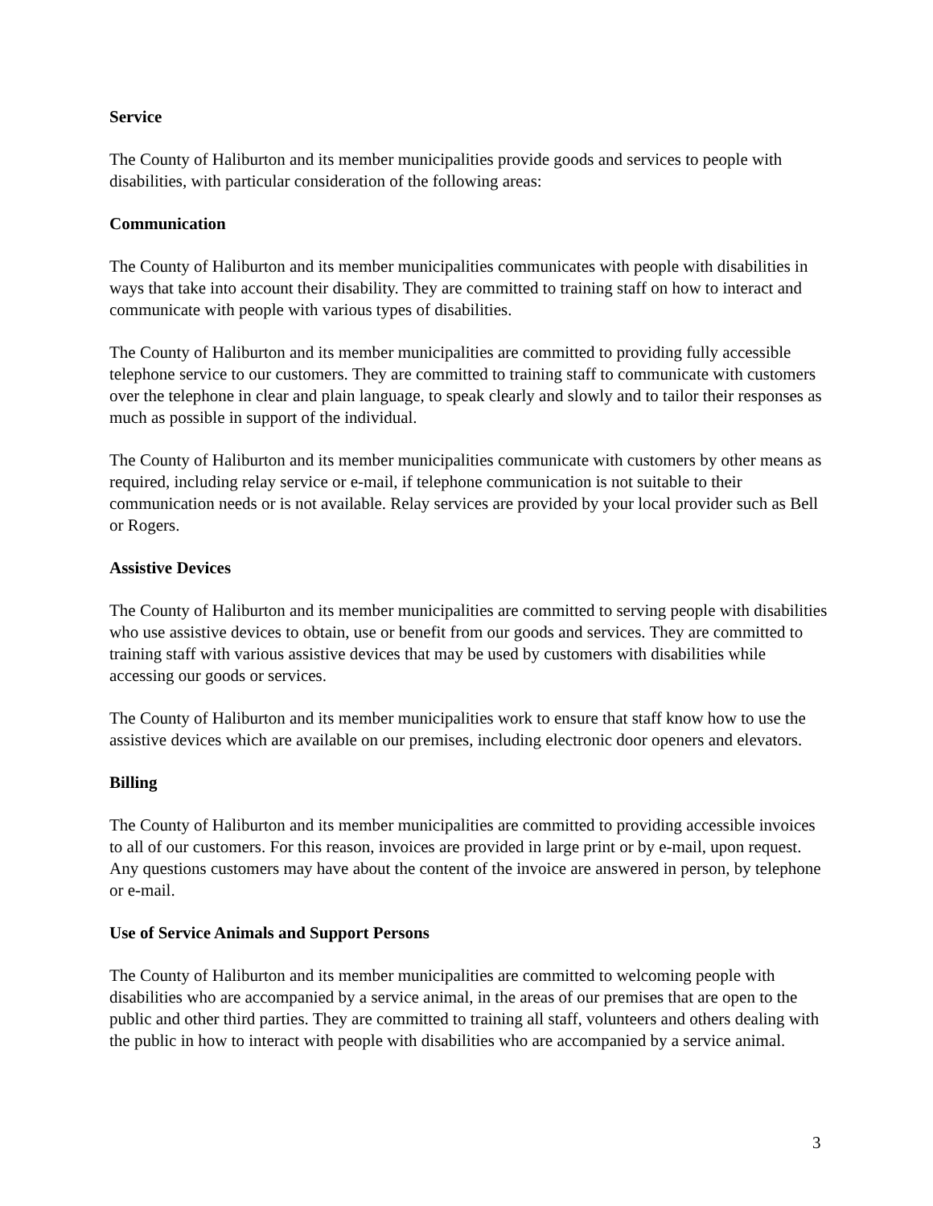Service
The County of Haliburton and its member municipalities provide goods and services to people with disabilities, with particular consideration of the following areas:
Communication
The County of Haliburton and its member municipalities communicates with people with disabilities in ways that take into account their disability. They are committed to training staff on how to interact and communicate with people with various types of disabilities.
The County of Haliburton and its member municipalities are committed to providing fully accessible telephone service to our customers. They are committed to training staff to communicate with customers over the telephone in clear and plain language, to speak clearly and slowly and to tailor their responses as much as possible in support of the individual.
The County of Haliburton and its member municipalities communicate with customers by other means as required, including relay service or e-mail, if telephone communication is not suitable to their communication needs or is not available. Relay services are provided by your local provider such as Bell or Rogers.
Assistive Devices
The County of Haliburton and its member municipalities are committed to serving people with disabilities who use assistive devices to obtain, use or benefit from our goods and services. They are committed to training staff with various assistive devices that may be used by customers with disabilities while accessing our goods or services.
The County of Haliburton and its member municipalities work to ensure that staff know how to use the assistive devices which are available on our premises, including electronic door openers and elevators.
Billing
The County of Haliburton and its member municipalities are committed to providing accessible invoices to all of our customers. For this reason, invoices are provided in large print or by e-mail, upon request. Any questions customers may have about the content of the invoice are answered in person, by telephone or e-mail.
Use of Service Animals and Support Persons
The County of Haliburton and its member municipalities are committed to welcoming people with disabilities who are accompanied by a service animal, in the areas of our premises that are open to the public and other third parties. They are committed to training all staff, volunteers and others dealing with the public in how to interact with people with disabilities who are accompanied by a service animal.
3